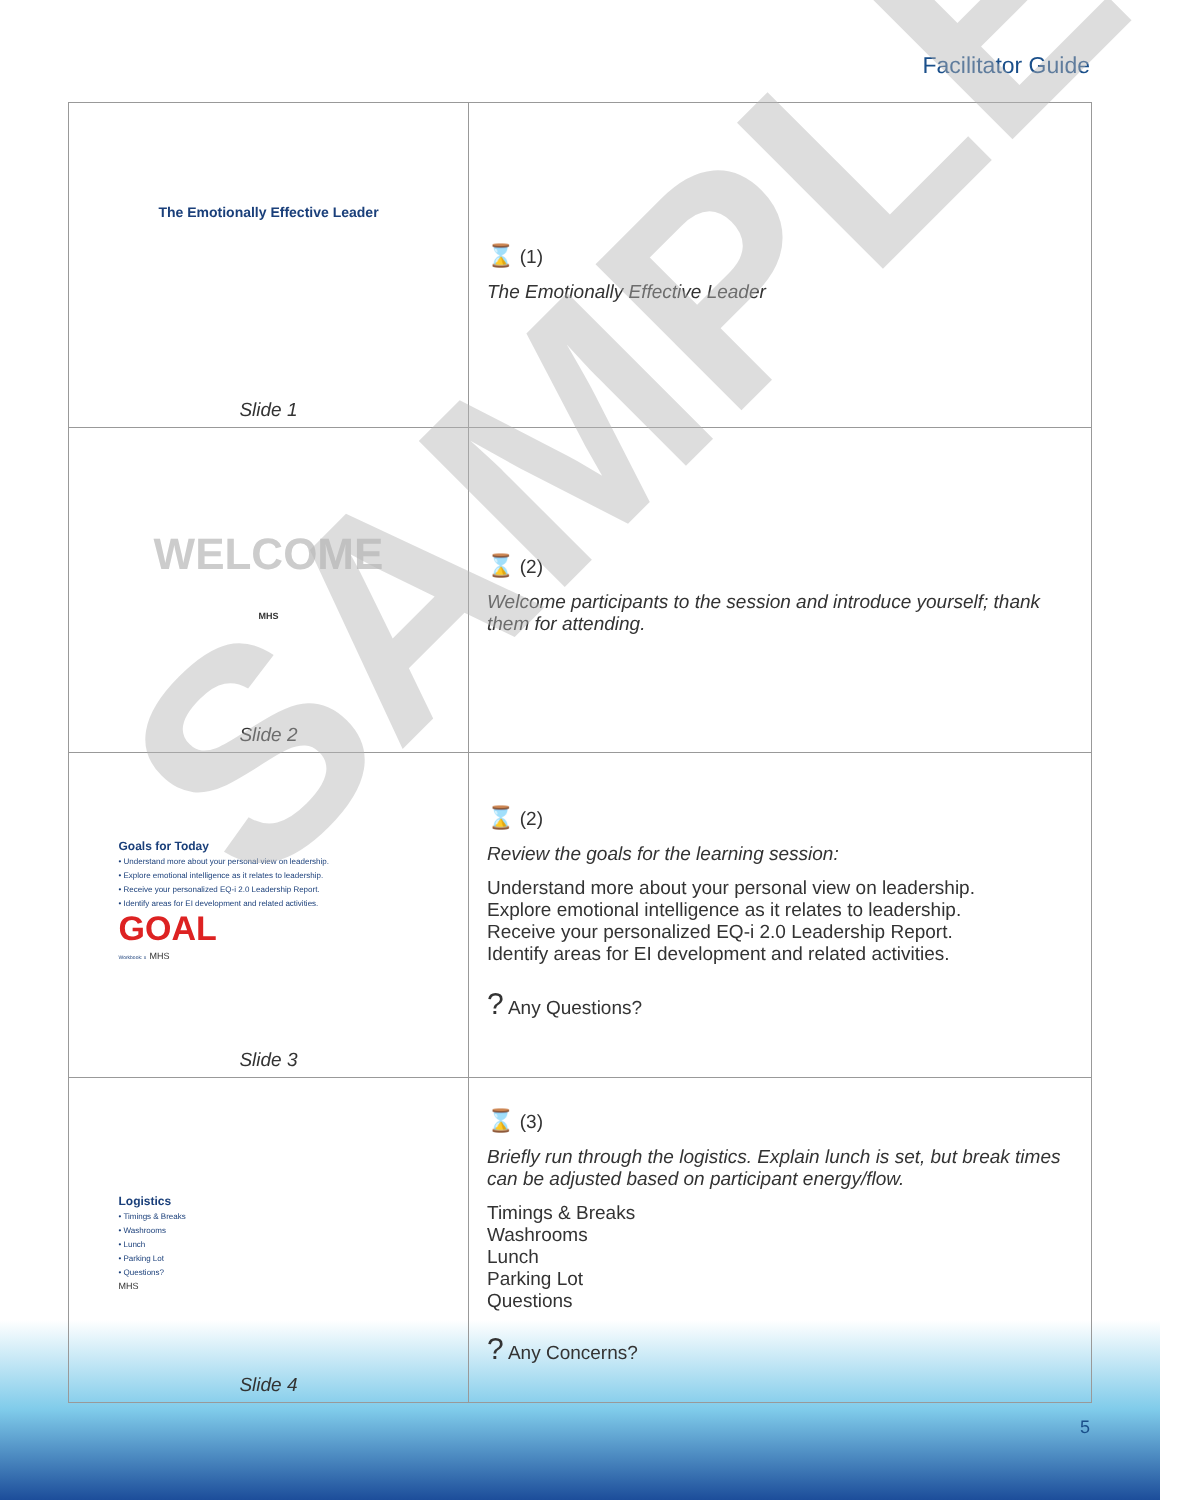Facilitator Guide
| The Emotionally Effective Leader Slide 1 | ⌛ (1) The Emotionally Effective Leader |
| WELCOME MHS Slide 2 | ⌛ (2) Welcome participants to the session and introduce yourself; thank them for attending. |
| Goals for Today • Understand more about your personal view on leadership. • Explore emotional intelligence as it relates to leadership. • Receive your personalized EQ-i 2.0 Leadership Report. • Identify areas for EI development and related activities. GOAL Workbook: x MHS Slide 3 | ⌛ (2) Review the goals for the learning session: Understand more about your personal view on leadership. Explore emotional intelligence as it relates to leadership. Receive your personalized EQ-i 2.0 Leadership Report. Identify areas for EI development and related activities. ? Any Questions? |
| Logistics • Timings & Breaks • Washrooms • Lunch • Parking Lot • Questions? MHS Slide 4 | ⌛ (3) Briefly run through the logistics. Explain lunch is set, but break times can be adjusted based on participant energy/flow. Timings & Breaks Washrooms Lunch Parking Lot Questions ? Any Concerns? |
SAMPLE
5